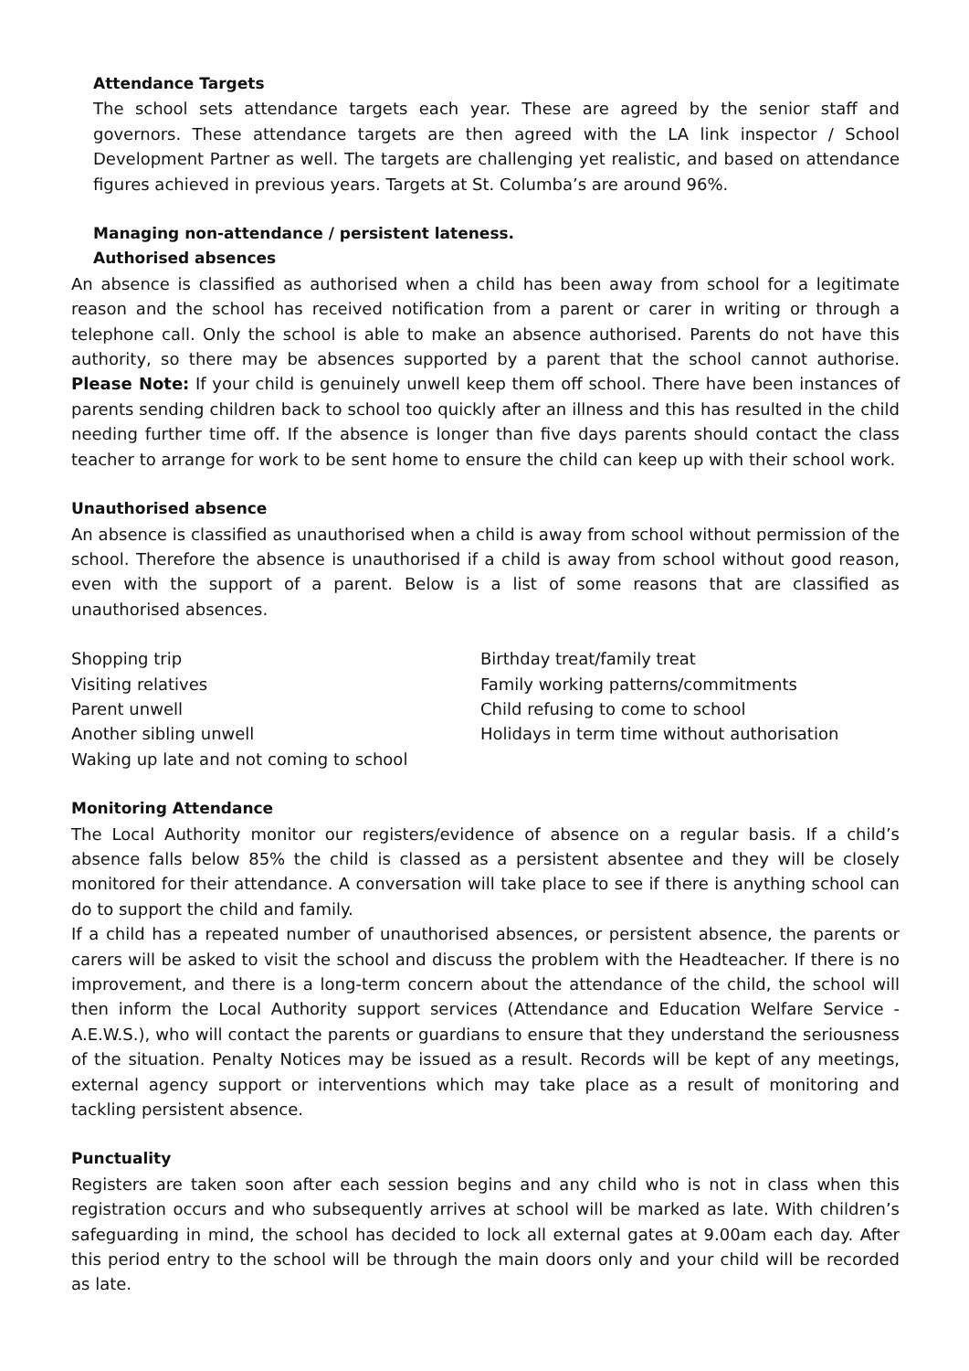Attendance Targets
The school sets attendance targets each year. These are agreed by the senior staff and governors. These attendance targets are then agreed with the LA link inspector / School Development Partner as well. The targets are challenging yet realistic, and based on attendance figures achieved in previous years. Targets at St. Columba’s are around 96%.
Managing non-attendance / persistent lateness.
Authorised absences
An absence is classified as authorised when a child has been away from school for a legitimate reason and the school has received notification from a parent or carer in writing or through a telephone call. Only the school is able to make an absence authorised. Parents do not have this authority, so there may be absences supported by a parent that the school cannot authorise. Please Note: If your child is genuinely unwell keep them off school. There have been instances of parents sending children back to school too quickly after an illness and this has resulted in the child needing further time off. If the absence is longer than five days parents should contact the class teacher to arrange for work to be sent home to ensure the child can keep up with their school work.
Unauthorised absence
An absence is classified as unauthorised when a child is away from school without permission of the school. Therefore the absence is unauthorised if a child is away from school without good reason, even with the support of a parent. Below is a list of some reasons that are classified as unauthorised absences.
Shopping trip
Visiting relatives
Parent unwell
Another sibling unwell
Waking up late and not coming to school
Birthday treat/family treat
Family working patterns/commitments
Child refusing to come to school
Holidays in term time without authorisation
Monitoring Attendance
The Local Authority monitor our registers/evidence of absence on a regular basis. If a child’s absence falls below 85% the child is classed as a persistent absentee and they will be closely monitored for their attendance. A conversation will take place to see if there is anything school can do to support the child and family.
If a child has a repeated number of unauthorised absences, or persistent absence, the parents or carers will be asked to visit the school and discuss the problem with the Headteacher. If there is no improvement, and there is a long-term concern about the attendance of the child, the school will then inform the Local Authority support services (Attendance and Education Welfare Service - A.E.W.S.), who will contact the parents or guardians to ensure that they understand the seriousness of the situation. Penalty Notices may be issued as a result. Records will be kept of any meetings, external agency support or interventions which may take place as a result of monitoring and tackling persistent absence.
Punctuality
Registers are taken soon after each session begins and any child who is not in class when this registration occurs and who subsequently arrives at school will be marked as late. With children’s safeguarding in mind, the school has decided to lock all external gates at 9.00am each day. After this period entry to the school will be through the main doors only and your child will be recorded as late.